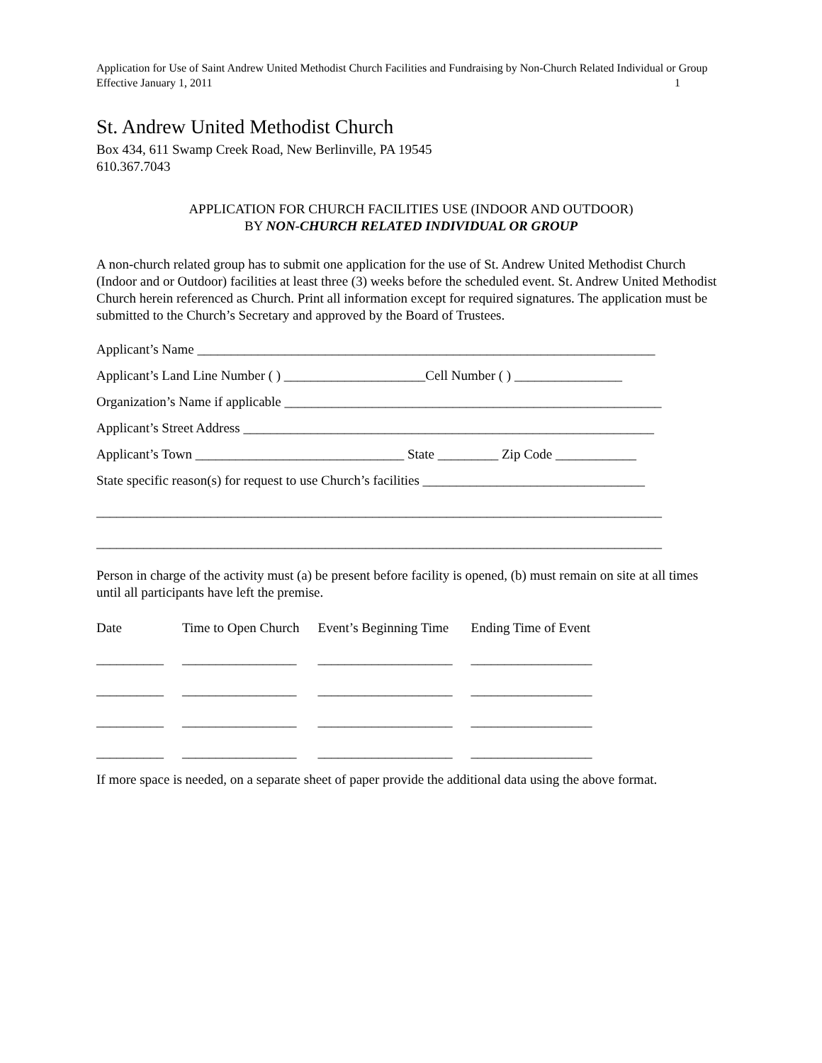Application for Use of Saint Andrew United Methodist Church Facilities and Fundraising by Non-Church Related Individual or Group
Effective January 1, 2011 1
St. Andrew United Methodist Church
Box 434, 611 Swamp Creek Road, New Berlinville, PA 19545
610.367.7043
APPLICATION FOR CHURCH FACILITIES USE (INDOOR AND OUTDOOR)
BY NON-CHURCH RELATED INDIVIDUAL OR GROUP
A non-church related group has to submit one application for the use of St. Andrew United Methodist Church (Indoor and or Outdoor) facilities at least three (3) weeks before the scheduled event. St. Andrew United Methodist Church herein referenced as Church. Print all information except for required signatures. The application must be submitted to the Church’s Secretary and approved by the Board of Trustees.
Applicant’s Name ____________________________________________________________________
Applicant’s Land Line Number ( ) _____________________Cell Number ( ) ________________
Organization’s Name if applicable ________________________________________________________
Applicant’s Street Address _____________________________________________________________
Applicant’s Town _______________________________ State _________ Zip Code ____________
State specific reason(s) for request to use Church’s facilities _________________________________
____________________________________________________________________________________
____________________________________________________________________________________
Person in charge of the activity must (a) be present before facility is opened, (b) must remain on site at all times until all participants have left the premise.
| Date | Time to Open Church | Event’s Beginning Time | Ending Time of Event |
| --- | --- | --- | --- |
| __________ | _________________ | ____________________ | __________________ |
| __________ | _________________ | ____________________ | __________________ |
| __________ | _________________ | ____________________ | __________________ |
| __________ | _________________ | ____________________ | __________________ |
If more space is needed, on a separate sheet of paper provide the additional data using the above format.